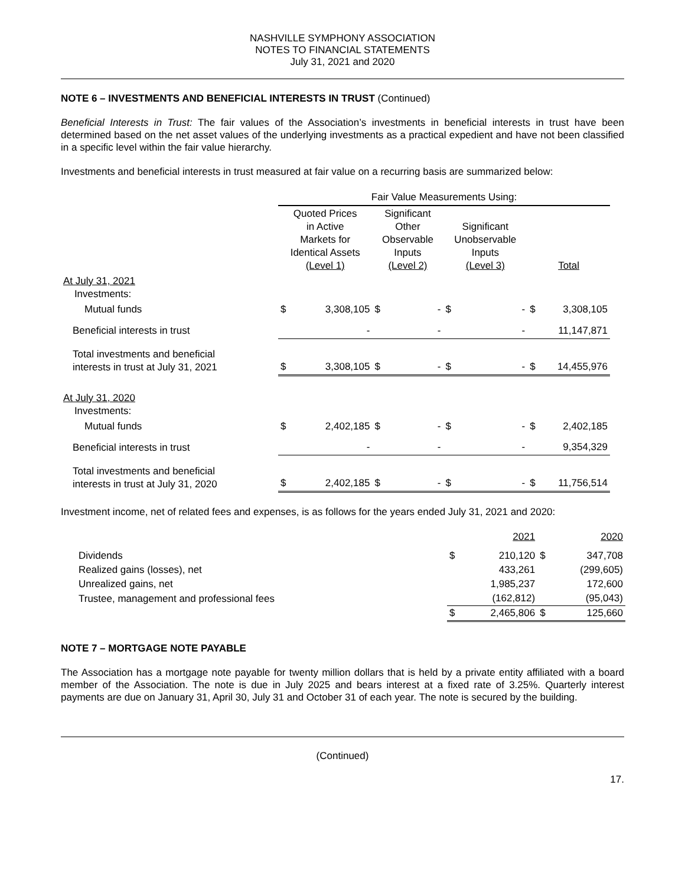NASHVILLE SYMPHONY ASSOCIATION
NOTES TO FINANCIAL STATEMENTS
July 31, 2021 and 2020
NOTE 6 – INVESTMENTS AND BENEFICIAL INTERESTS IN TRUST (Continued)
Beneficial Interests in Trust: The fair values of the Association’s investments in beneficial interests in trust have been determined based on the net asset values of the underlying investments as a practical expedient and have not been classified in a specific level within the fair value hierarchy.
Investments and beneficial interests in trust measured at fair value on a recurring basis are summarized below:
| | Fair Value Measurements Using: | | | | | | | |
| --- | --- | --- | --- | --- | --- | --- | --- | --- |
| | Quoted Prices in Active Markets for Identical Assets (Level 1) | | Significant Other Observable Inputs (Level 2) | | Significant Unobservable Inputs (Level 3) | | Total | |
| At July 31, 2021 Investments: | | | | | | | | |
| Mutual funds | $ | 3,308,105 | $ | - | $ | - | $ | 3,308,105 |
| Beneficial interests in trust | | - | | - | | - | | 11,147,871 |
| Total investments and beneficial interests in trust at July 31, 2021 | $ | 3,308,105 | $ | - | $ | - | $ | 14,455,976 |
| At July 31, 2020 Investments: | | | | | | | | |
| Mutual funds | $ | 2,402,185 | $ | - | $ | - | $ | 2,402,185 |
| Beneficial interests in trust | | - | | - | | - | | 9,354,329 |
| Total investments and beneficial interests in trust at July 31, 2020 | $ | 2,402,185 | $ | - | $ | - | $ | 11,756,514 |
Investment income, net of related fees and expenses, is as follows for the years ended July 31, 2021 and 2020:
| | 2021 | | 2020 | |
| --- | --- | --- | --- | --- |
| Dividends | $ | 210,120 | $ | 347,708 |
| Realized gains (losses), net | | 433,261 | | (299,605) |
| Unrealized gains, net | | 1,985,237 | | 172,600 |
| Trustee, management and professional fees | | (162,812) | | (95,043) |
| | $ | 2,465,806 | $ | 125,660 |
NOTE 7 – MORTGAGE NOTE PAYABLE
The Association has a mortgage note payable for twenty million dollars that is held by a private entity affiliated with a board member of the Association. The note is due in July 2025 and bears interest at a fixed rate of 3.25%. Quarterly interest payments are due on January 31, April 30, July 31 and October 31 of each year. The note is secured by the building.
(Continued)
17.